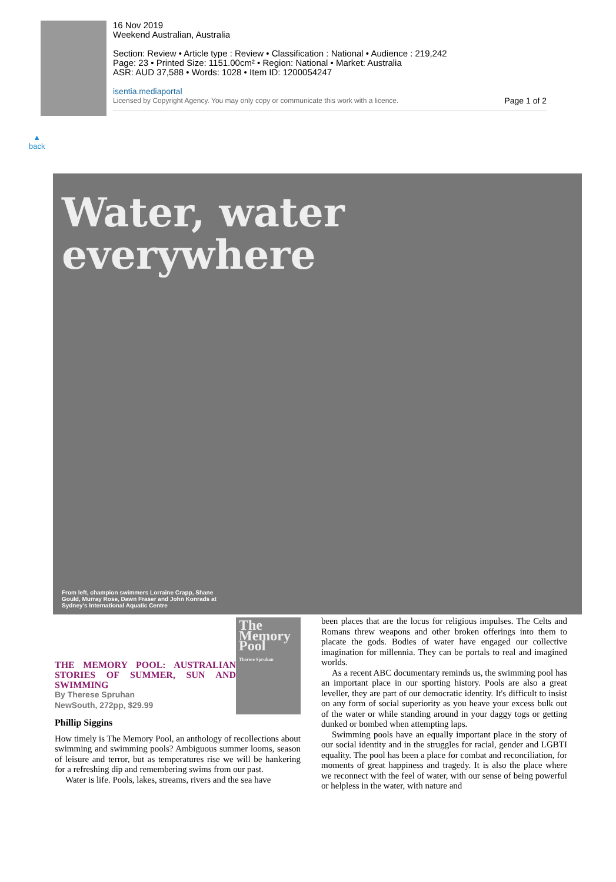16 Nov 2019
Weekend Australian, Australia
Section: Review • Article type : Review • Classification : National • Audience : 219,242
Page: 23 • Printed Size: 1151.00cm² • Region: National • Market: Australia
ASR: AUD 37,588 • Words: 1028 • Item ID: 1200054247
isentia.mediaportal
Licensed by Copyright Agency. You may only copy or communicate this work with a licence. Page 1 of 2
▲
back
Water, water
everywhere
From left, champion swimmers Lorraine Crapp, Shane Gould, Murray Rose, Dawn Fraser and John Konrads at Sydney's International Aquatic Centre
The Memory Pool
Therese Spruhan
THE MEMORY POOL: AUSTRALIAN STORIES OF SUMMER, SUN AND SWIMMING
By Therese Spruhan
NewSouth, 272pp, $29.99
Phillip Siggins
How timely is The Memory Pool, an anthology of recollections about swimming and swimming pools? Ambiguous summer looms, season of leisure and terror, but as temperatures rise we will be hankering for a refreshing dip and remembering swims from our past.
Water is life. Pools, lakes, streams, rivers and the sea have
been places that are the locus for religious impulses. The Celts and Romans threw weapons and other broken offerings into them to placate the gods. Bodies of water have engaged our collective imagination for millennia. They can be portals to real and imagined worlds.
As a recent ABC documentary reminds us, the swimming pool has an important place in our sporting history. Pools are also a great leveller, they are part of our democratic identity. It's difficult to insist on any form of social superiority as you heave your excess bulk out of the water or while standing around in your daggy togs or getting dunked or bombed when attempting laps.
Swimming pools have an equally important place in the story of our social identity and in the struggles for racial, gender and LGBTI equality. The pool has been a place for combat and reconciliation, for moments of great happiness and tragedy. It is also the place where we reconnect with the feel of water, with our sense of being powerful or helpless in the water, with nature and